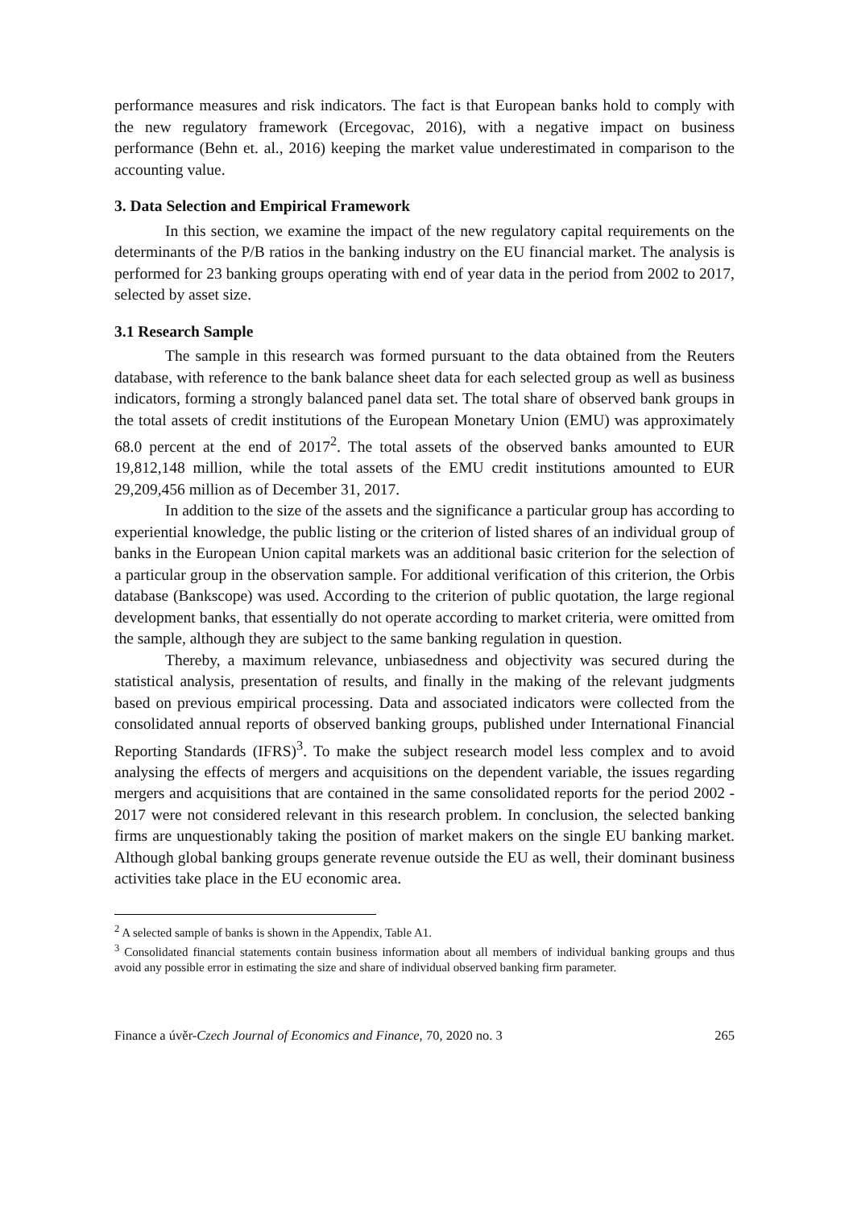performance measures and risk indicators. The fact is that European banks hold to comply with the new regulatory framework (Ercegovac, 2016), with a negative impact on business performance (Behn et. al., 2016) keeping the market value underestimated in comparison to the accounting value.
3. Data Selection and Empirical Framework
In this section, we examine the impact of the new regulatory capital requirements on the determinants of the P/B ratios in the banking industry on the EU financial market. The analysis is performed for 23 banking groups operating with end of year data in the period from 2002 to 2017, selected by asset size.
3.1 Research Sample
The sample in this research was formed pursuant to the data obtained from the Reuters database, with reference to the bank balance sheet data for each selected group as well as business indicators, forming a strongly balanced panel data set. The total share of observed bank groups in the total assets of credit institutions of the European Monetary Union (EMU) was approximately 68.0 percent at the end of 2017<sup>2</sup>. The total assets of the observed banks amounted to EUR 19,812,148 million, while the total assets of the EMU credit institutions amounted to EUR 29,209,456 million as of December 31, 2017.
In addition to the size of the assets and the significance a particular group has according to experiential knowledge, the public listing or the criterion of listed shares of an individual group of banks in the European Union capital markets was an additional basic criterion for the selection of a particular group in the observation sample. For additional verification of this criterion, the Orbis database (Bankscope) was used. According to the criterion of public quotation, the large regional development banks, that essentially do not operate according to market criteria, were omitted from the sample, although they are subject to the same banking regulation in question.
Thereby, a maximum relevance, unbiasedness and objectivity was secured during the statistical analysis, presentation of results, and finally in the making of the relevant judgments based on previous empirical processing. Data and associated indicators were collected from the consolidated annual reports of observed banking groups, published under International Financial Reporting Standards (IFRS)<sup>3</sup>. To make the subject research model less complex and to avoid analysing the effects of mergers and acquisitions on the dependent variable, the issues regarding mergers and acquisitions that are contained in the same consolidated reports for the period 2002 - 2017 were not considered relevant in this research problem. In conclusion, the selected banking firms are unquestionably taking the position of market makers on the single EU banking market. Although global banking groups generate revenue outside the EU as well, their dominant business activities take place in the EU economic area.
<sup>2</sup> A selected sample of banks is shown in the Appendix, Table A1.
<sup>3</sup> Consolidated financial statements contain business information about all members of individual banking groups and thus avoid any possible error in estimating the size and share of individual observed banking firm parameter.
Finance a úvěr-Czech Journal of Economics and Finance, 70, 2020 no. 3 265